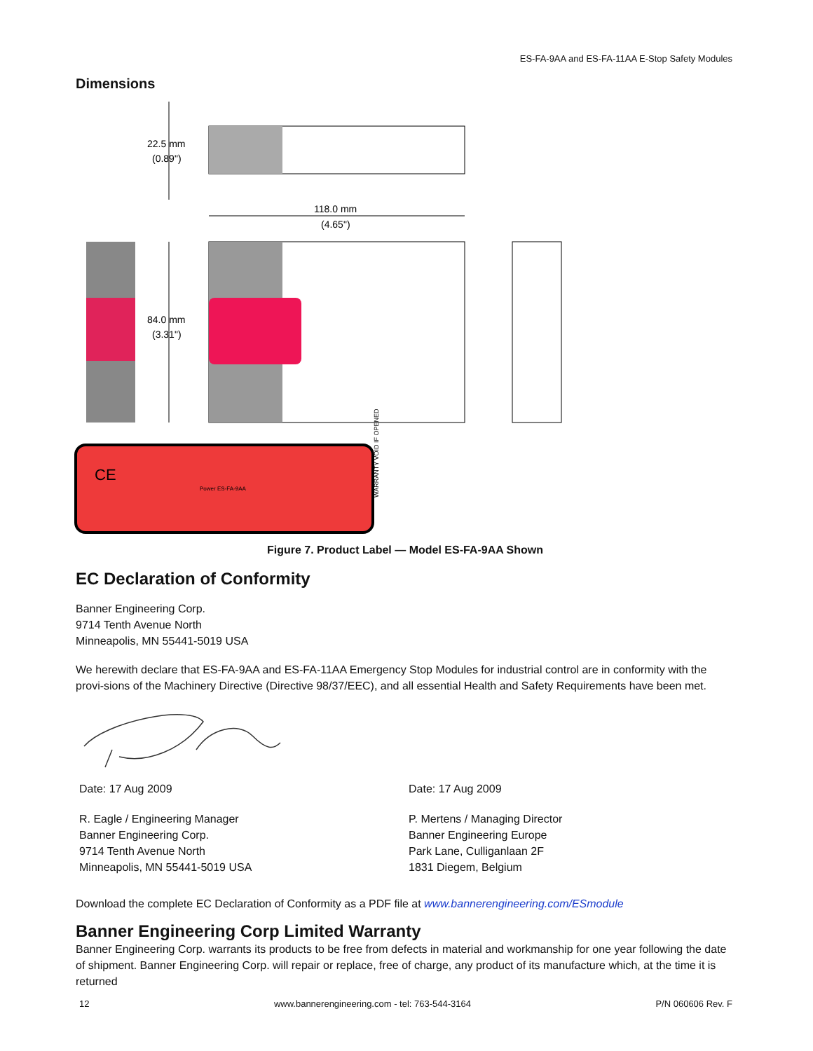ES-FA-9AA and ES-FA-11AA E-Stop Safety Modules
Dimensions
22.5 mm
(0.89")
118.0 mm
(4.65")
84.0 mm
(3.31")
CE
Power ES-FA-9AA
WARRANTY VOID IF OPENED
Figure 7. Product Label — Model ES-FA-9AA Shown
EC Declaration of Conformity
Banner Engineering Corp.
9714 Tenth Avenue North
Minneapolis, MN 55441-5019 USA
We herewith declare that ES-FA-9AA and ES-FA-11AA Emergency Stop Modules for industrial control are in conformity with the provi-sions of the Machinery Directive (Directive 98/37/EEC), and all essential Health and Safety Requirements have been met.
Date: 17 Aug 2009
R. Eagle / Engineering Manager
Banner Engineering Corp.
9714 Tenth Avenue North
Minneapolis, MN 55441-5019 USA
Date: 17 Aug 2009
P. Mertens / Managing Director
Banner Engineering Europe
Park Lane, Culliganlaan 2F
1831 Diegem, Belgium
Download the complete EC Declaration of Conformity as a PDF file at www.bannerengineering.com/ESmodule
Banner Engineering Corp Limited Warranty
Banner Engineering Corp. warrants its products to be free from defects in material and workmanship for one year following the date of shipment. Banner Engineering Corp. will repair or replace, free of charge, any product of its manufacture which, at the time it is returned
12 www.bannerengineering.com - tel: 763-544-3164 P/N 060606 Rev. F